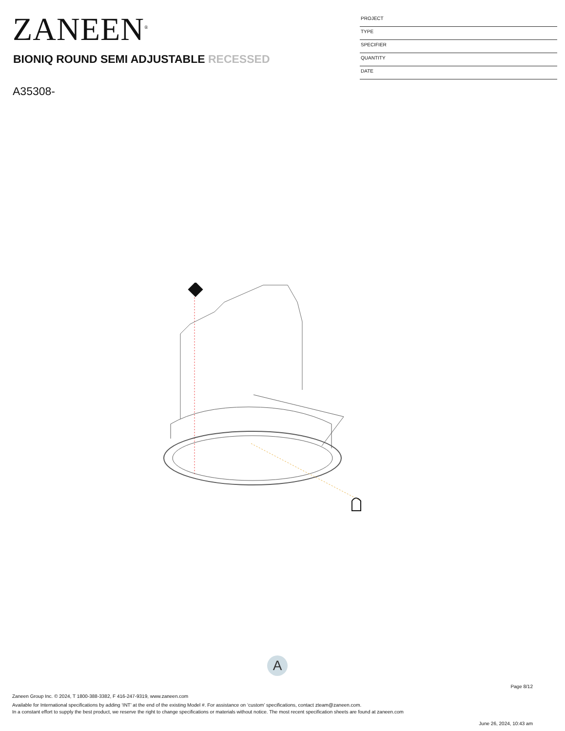ZANEEN<sup>®</sup>
BIONIQ ROUND SEMI ADJUSTABLE RECESSED
A35308-
PROJECT
TYPE
SPECIFIER
QUANTITY
DATE
A
Page 8/12
Zaneen Group Inc. © 2024, T 1800-388-3382, F 416-247-9319, www.zaneen.com
Available for International specifications by adding ‘INT’ at the end of the existing Model #. For assistance on ‘custom’ specifications, contact zteam@zaneen.com.
In a constant effort to supply the best product, we reserve the right to change specifications or materials without notice. The most recent specification sheets are found at zaneen.com
June 26, 2024, 10:43 am